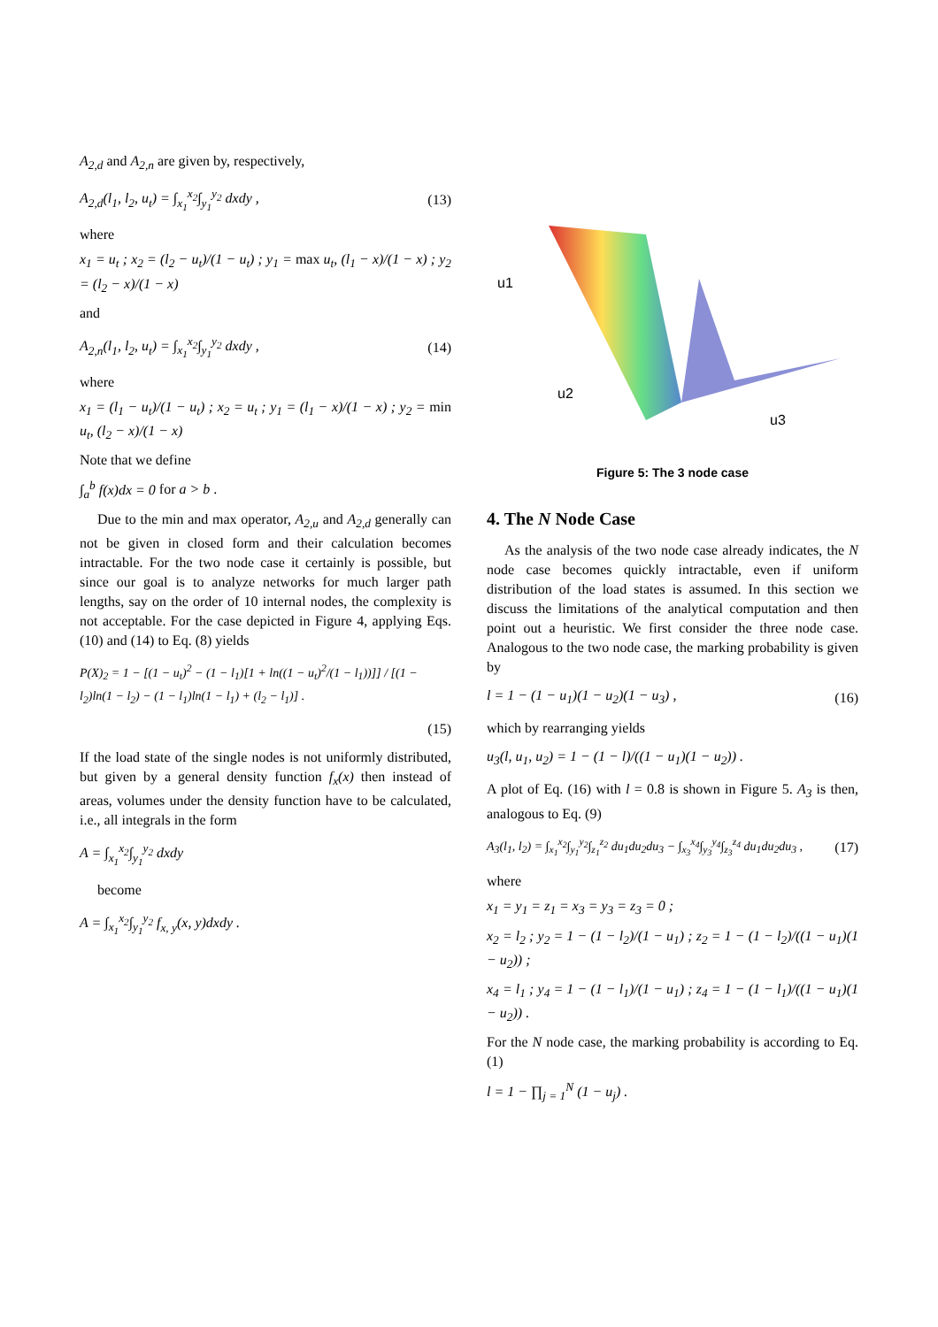A<sub>2,d</sub> and A<sub>2,n</sub> are given by, respectively,
A<sub>2,d</sub>(l<sub>1</sub>, l<sub>2</sub>, u<sub>t</sub>) = ∫<sub>x<sub>1</sub></sub><sup>x<sub>2</sub></sup>∫<sub>y<sub>1</sub></sub><sup>y<sub>2</sub></sup> dxdy , (13)
where
x<sub>1</sub> = u<sub>t</sub> ; x<sub>2</sub> = (l<sub>2</sub> − u<sub>t</sub>)/(1 − u<sub>t</sub>) ; y<sub>1</sub> = max u<sub>t</sub>, (l<sub>1</sub> − x)/(1 − x) ; y<sub>2</sub> = (l<sub>2</sub> − x)/(1 − x)
and
A<sub>2,n</sub>(l<sub>1</sub>, l<sub>2</sub>, u<sub>t</sub>) = ∫<sub>x<sub>1</sub></sub><sup>x<sub>2</sub></sup>∫<sub>y<sub>1</sub></sub><sup>y<sub>2</sub></sup> dxdy , (14)
where
x<sub>1</sub> = (l<sub>1</sub> − u<sub>t</sub>)/(1 − u<sub>t</sub>) ; x<sub>2</sub> = u<sub>t</sub> ; y<sub>1</sub> = (l<sub>1</sub> − x)/(1 − x) ; y<sub>2</sub> = min u<sub>t</sub>, (l<sub>2</sub> − x)/(1 − x)
Note that we define
∫<sub>a</sub><sup>b</sup> f(x)dx = 0 for a > b .
Due to the min and max operator, A<sub>2,u</sub> and A<sub>2,d</sub> generally can not be given in closed form and their calculation becomes intractable. For the two node case it certainly is possible, but since our goal is to analyze networks for much larger path lengths, say on the order of 10 internal nodes, the complexity is not acceptable. For the case depicted in Figure 4, applying Eqs. (10) and (14) to Eq. (8) yields
P(X)<sub>2</sub> = 1 − [(1 − u<sub>t</sub>)<sup>2</sup> − (1 − l<sub>1</sub>)[1 + ln((1 − u<sub>t</sub>)<sup>2</sup>/(1 − l<sub>1</sub>))]] / [(1 − l<sub>2</sub>)ln(1 − l<sub>2</sub>) − (1 − l<sub>1</sub>)ln(1 − l<sub>1</sub>) + (l<sub>2</sub> − l<sub>1</sub>)] .
(15)
If the load state of the single nodes is not uniformly distributed, but given by a general density function f<sub>x</sub>(x) then instead of areas, volumes under the density function have to be calculated, i.e., all integrals in the form
A = ∫<sub>x<sub>1</sub></sub><sup>x<sub>2</sub></sup>∫<sub>y<sub>1</sub></sub><sup>y<sub>2</sub></sup> dxdy
become
A = ∫<sub>x<sub>1</sub></sub><sup>x<sub>2</sub></sup>∫<sub>y<sub>1</sub></sub><sup>y<sub>2</sub></sup> f<sub>x, y</sub>(x, y)dxdy .
u1
u2
u3
Figure 5: The 3 node case
4. The N Node Case
As the analysis of the two node case already indicates, the N node case becomes quickly intractable, even if uniform distribution of the load states is assumed. In this section we discuss the limitations of the analytical computation and then point out a heuristic. We first consider the three node case. Analogous to the two node case, the marking probability is given by
l = 1 − (1 − u<sub>1</sub>)(1 − u<sub>2</sub>)(1 − u<sub>3</sub>) , (16)
which by rearranging yields
u<sub>3</sub>(l, u<sub>1</sub>, u<sub>2</sub>) = 1 − (1 − l)/((1 − u<sub>1</sub>)(1 − u<sub>2</sub>)) .
A plot of Eq. (16) with l = 0.8 is shown in Figure 5. A<sub>3</sub> is then, analogous to Eq. (9)
A<sub>3</sub>(l<sub>1</sub>, l<sub>2</sub>) = ∫<sub>x<sub>1</sub></sub><sup>x<sub>2</sub></sup>∫<sub>y<sub>1</sub></sub><sup>y<sub>2</sub></sup>∫<sub>z<sub>1</sub></sub><sup>z<sub>2</sub></sup> du<sub>1</sub>du<sub>2</sub>du<sub>3</sub> − ∫<sub>x<sub>3</sub></sub><sup>x<sub>4</sub></sup>∫<sub>y<sub>3</sub></sub><sup>y<sub>4</sub></sup>∫<sub>z<sub>3</sub></sub><sup>z<sub>4</sub></sup> du<sub>1</sub>du<sub>2</sub>du<sub>3</sub> , (17)
where
x<sub>1</sub> = y<sub>1</sub> = z<sub>1</sub> = x<sub>3</sub> = y<sub>3</sub> = z<sub>3</sub> = 0 ;
x<sub>2</sub> = l<sub>2</sub> ; y<sub>2</sub> = 1 − (1 − l<sub>2</sub>)/(1 − u<sub>1</sub>) ; z<sub>2</sub> = 1 − (1 − l<sub>2</sub>)/((1 − u<sub>1</sub>)(1 − u<sub>2</sub>)) ;
x<sub>4</sub> = l<sub>1</sub> ; y<sub>4</sub> = 1 − (1 − l<sub>1</sub>)/(1 − u<sub>1</sub>) ; z<sub>4</sub> = 1 − (1 − l<sub>1</sub>)/((1 − u<sub>1</sub>)(1 − u<sub>2</sub>)) .
For the N node case, the marking probability is according to Eq. (1)
l = 1 − ∏<sub>j = 1</sub><sup>N</sup> (1 − u<sub>j</sub>) .